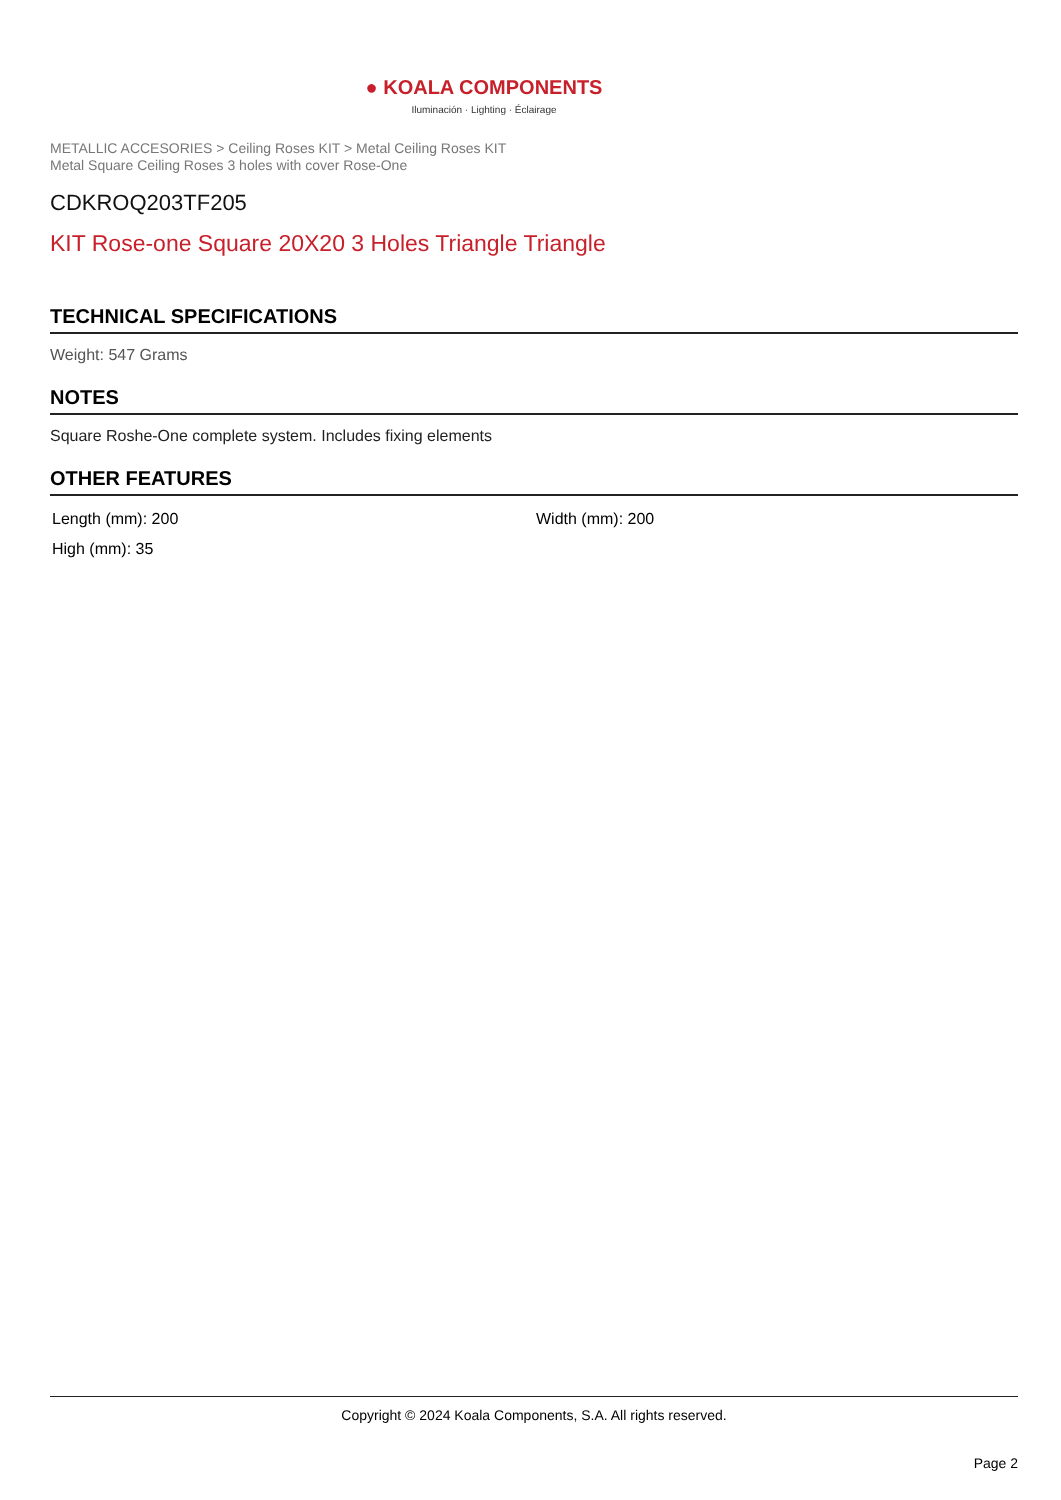● KOALA COMPONENTS
Iluminación · Lighting · Éclairage
METALLIC ACCESORIES > Ceiling Roses KIT > Metal Ceiling Roses KIT
Metal Square Ceiling Roses 3 holes with cover Rose-One
CDKROQ203TF205
KIT Rose-one Square 20X20 3 Holes Triangle Triangle
TECHNICAL SPECIFICATIONS
Weight: 547 Grams
NOTES
Square Roshe-One complete system. Includes fixing elements
OTHER FEATURES
| Length (mm): 200 | Width (mm): 200 |
| High (mm): 35 | |
Copyright © 2024 Koala Components, S.A. All rights reserved.
Page 2